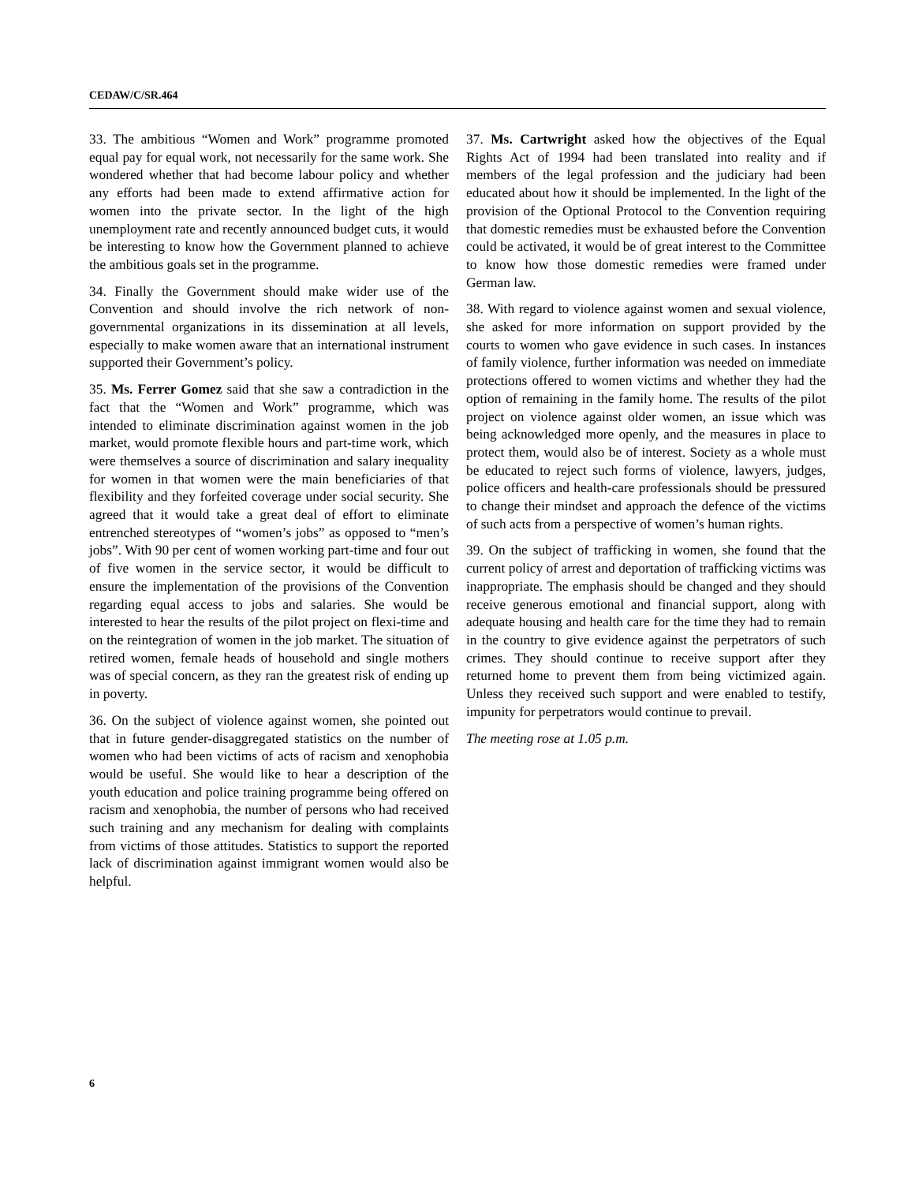CEDAW/C/SR.464
33. The ambitious “Women and Work” programme promoted equal pay for equal work, not necessarily for the same work. She wondered whether that had become labour policy and whether any efforts had been made to extend affirmative action for women into the private sector. In the light of the high unemployment rate and recently announced budget cuts, it would be interesting to know how the Government planned to achieve the ambitious goals set in the programme.
34. Finally the Government should make wider use of the Convention and should involve the rich network of non-governmental organizations in its dissemination at all levels, especially to make women aware that an international instrument supported their Government’s policy.
35. Ms. Ferrer Gomez said that she saw a contradiction in the fact that the “Women and Work” programme, which was intended to eliminate discrimination against women in the job market, would promote flexible hours and part-time work, which were themselves a source of discrimination and salary inequality for women in that women were the main beneficiaries of that flexibility and they forfeited coverage under social security. She agreed that it would take a great deal of effort to eliminate entrenched stereotypes of “women’s jobs” as opposed to “men’s jobs”. With 90 per cent of women working part-time and four out of five women in the service sector, it would be difficult to ensure the implementation of the provisions of the Convention regarding equal access to jobs and salaries. She would be interested to hear the results of the pilot project on flexi-time and on the reintegration of women in the job market. The situation of retired women, female heads of household and single mothers was of special concern, as they ran the greatest risk of ending up in poverty.
36. On the subject of violence against women, she pointed out that in future gender-disaggregated statistics on the number of women who had been victims of acts of racism and xenophobia would be useful. She would like to hear a description of the youth education and police training programme being offered on racism and xenophobia, the number of persons who had received such training and any mechanism for dealing with complaints from victims of those attitudes. Statistics to support the reported lack of discrimination against immigrant women would also be helpful.
37. Ms. Cartwright asked how the objectives of the Equal Rights Act of 1994 had been translated into reality and if members of the legal profession and the judiciary had been educated about how it should be implemented. In the light of the provision of the Optional Protocol to the Convention requiring that domestic remedies must be exhausted before the Convention could be activated, it would be of great interest to the Committee to know how those domestic remedies were framed under German law.
38. With regard to violence against women and sexual violence, she asked for more information on support provided by the courts to women who gave evidence in such cases. In instances of family violence, further information was needed on immediate protections offered to women victims and whether they had the option of remaining in the family home. The results of the pilot project on violence against older women, an issue which was being acknowledged more openly, and the measures in place to protect them, would also be of interest. Society as a whole must be educated to reject such forms of violence, lawyers, judges, police officers and health-care professionals should be pressured to change their mindset and approach the defence of the victims of such acts from a perspective of women’s human rights.
39. On the subject of trafficking in women, she found that the current policy of arrest and deportation of trafficking victims was inappropriate. The emphasis should be changed and they should receive generous emotional and financial support, along with adequate housing and health care for the time they had to remain in the country to give evidence against the perpetrators of such crimes. They should continue to receive support after they returned home to prevent them from being victimized again. Unless they received such support and were enabled to testify, impunity for perpetrators would continue to prevail.
The meeting rose at 1.05 p.m.
6